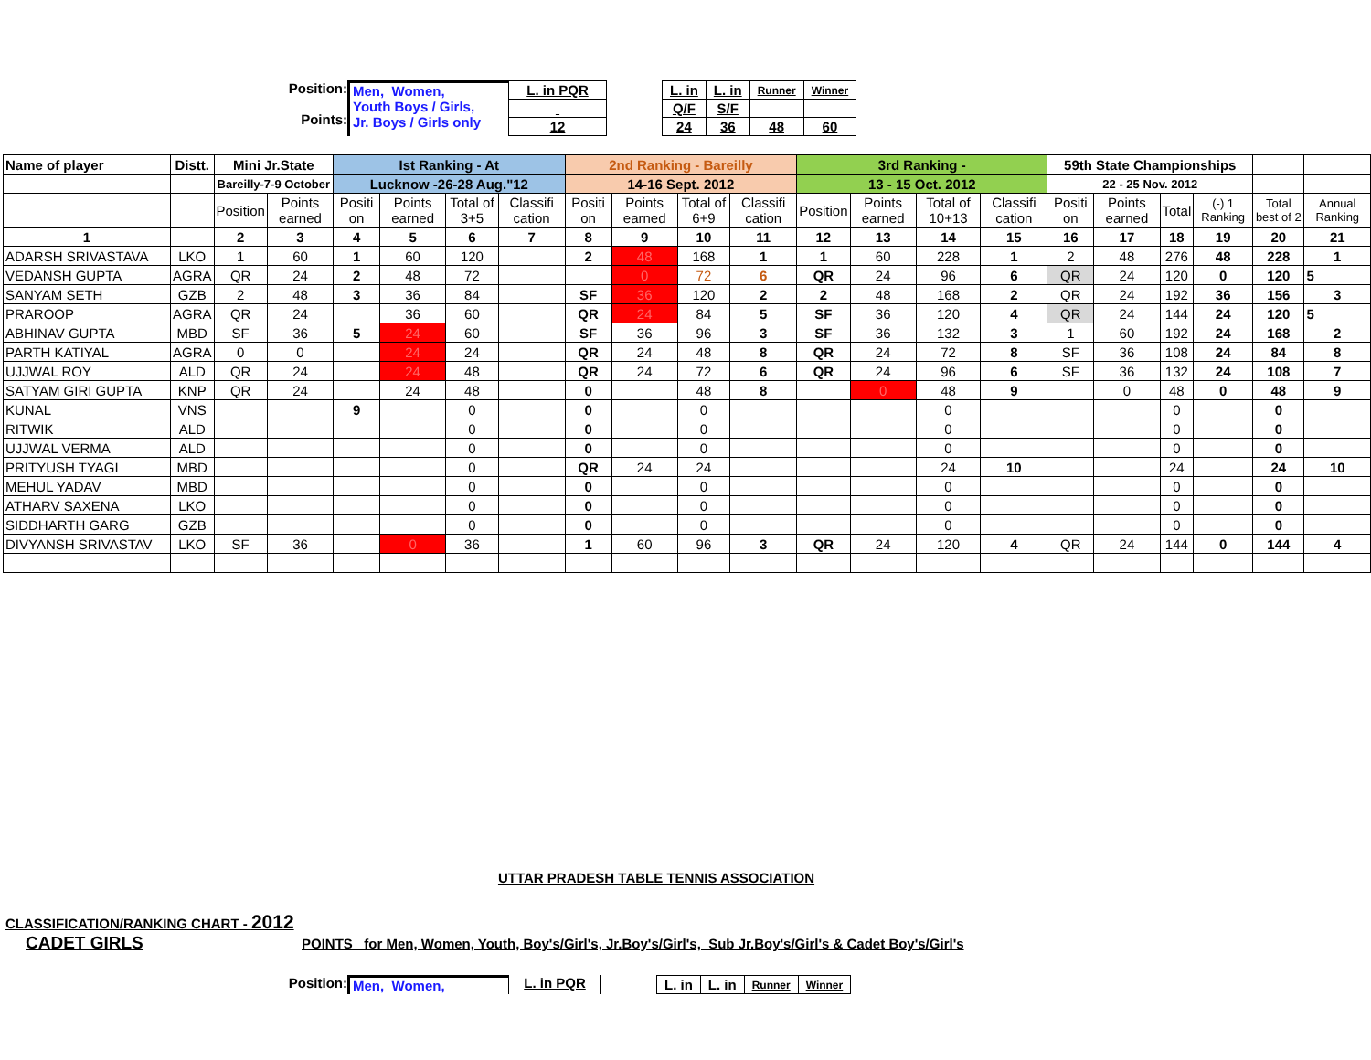Position:
Points:
Men, Women,
Youth Boys / Girls,
Jr. Boys / Girls only
| L. in PQR |
| 12 |
| L. in | L. in | Runner | Winner |
| Q/F | S/F | | |
| 24 | 36 | 48 | 60 |
| Name of player | Distt. | Mini Jr.State | | Ist Ranking - At | | | | 2nd Ranking - Bareilly | | | | 3rd Ranking - | | | | 59th State Championships | | | | | |
| --- | --- | --- | --- | --- | --- | --- | --- | --- | --- | --- | --- | --- | --- | --- | --- | --- | --- | --- | --- | --- | --- |
| | | Bareilly-7-9 October | | Lucknow -26-28 Aug."12 | | | | 14-16 Sept. 2012 | | | | 13 - 15 Oct. 2012 | | | | 22 - 25 Nov. 2012 | | | | | |
| | | Position | Points earned | Positi on | Points earned | Total of 3+5 | Classifi cation | Positi on | Points earned | Total of 6+9 | Classifi cation | Position | Points earned | Total of 10+13 | Classifi cation | Positi on | Points earned | Total | (-) 1 Ranking | Total best of 2 | Annual Ranking |
| 1 | | 2 | 3 | 4 | 5 | 6 | 7 | 8 | 9 | 10 | 11 | 12 | 13 | 14 | 15 | 16 | 17 | 18 | 19 | 20 | 21 |
| ADARSH SRIVASTAVA | LKO | 1 | 60 | 1 | 60 | 120 | | 2 | 48 | 168 | 1 | 1 | 60 | 228 | 1 | 2 | 48 | 276 | 48 | 228 | 1 |
| VEDANSH GUPTA | AGRA | QR | 24 | 2 | 48 | 72 | | | 0 | 72 | 6 | QR | 24 | 96 | 6 | QR | 24 | 120 | 0 | 120 | 5 |
| SANYAM SETH | GZB | 2 | 48 | 3 | 36 | 84 | | SF | 36 | 120 | 2 | 2 | 48 | 168 | 2 | QR | 24 | 192 | 36 | 156 | 3 |
| PRAROOP | AGRA | QR | 24 | | 36 | 60 | | QR | 24 | 84 | 5 | SF | 36 | 120 | 4 | QR | 24 | 144 | 24 | 120 | 5 |
| ABHINAV GUPTA | MBD | SF | 36 | 5 | 24 | 60 | | SF | 36 | 96 | 3 | SF | 36 | 132 | 3 | 1 | 60 | 192 | 24 | 168 | 2 |
| PARTH KATIYAL | AGRA | 0 | 0 | | 24 | 24 | | QR | 24 | 48 | 8 | QR | 24 | 72 | 8 | SF | 36 | 108 | 24 | 84 | 8 |
| UJJWAL ROY | ALD | QR | 24 | | 24 | 48 | | QR | 24 | 72 | 6 | QR | 24 | 96 | 6 | SF | 36 | 132 | 24 | 108 | 7 |
| SATYAM GIRI GUPTA | KNP | QR | 24 | | 24 | 48 | | 0 | | 48 | 8 | | 0 | 48 | 9 | | 0 | 48 | 0 | 48 | 9 |
| KUNAL | VNS | | | 9 | | 0 | | 0 | | 0 | | | | 0 | | | | 0 | | 0 | |
| RITWIK | ALD | | | | | 0 | | 0 | | 0 | | | | 0 | | | | 0 | | 0 | |
| UJJWAL VERMA | ALD | | | | | 0 | | 0 | | 0 | | | | 0 | | | | 0 | | 0 | |
| PRITYUSH TYAGI | MBD | | | | | 0 | | QR | 24 | 24 | | | | 24 | 10 | | | 24 | | 24 | 10 |
| MEHUL YADAV | MBD | | | | | 0 | | 0 | | 0 | | | | 0 | | | | 0 | | 0 | |
| ATHARV SAXENA | LKO | | | | | 0 | | 0 | | 0 | | | | 0 | | | | 0 | | 0 | |
| SIDDHARTH GARG | GZB | | | | | 0 | | 0 | | 0 | | | | 0 | | | | 0 | | 0 | |
| DIVYANSH SRIVASTAV | LKO | SF | 36 | | 0 | 36 | | 1 | 60 | 96 | 3 | QR | 24 | 120 | 4 | QR | 24 | 144 | 0 | 144 | 4 |
UTTAR PRADESH TABLE TENNIS ASSOCIATION
CLASSIFICATION/RANKING CHART - 2012
CADET GIRLS POINTS for Men, Women, Youth, Boy's/Girl's, Jr.Boy's/Girl's, Sub Jr.Boy's/Girl's & Cadet Boy's/Girl's
Position: Men, Women, L. in PQR
| L. in | L. in | Runner | Winner |